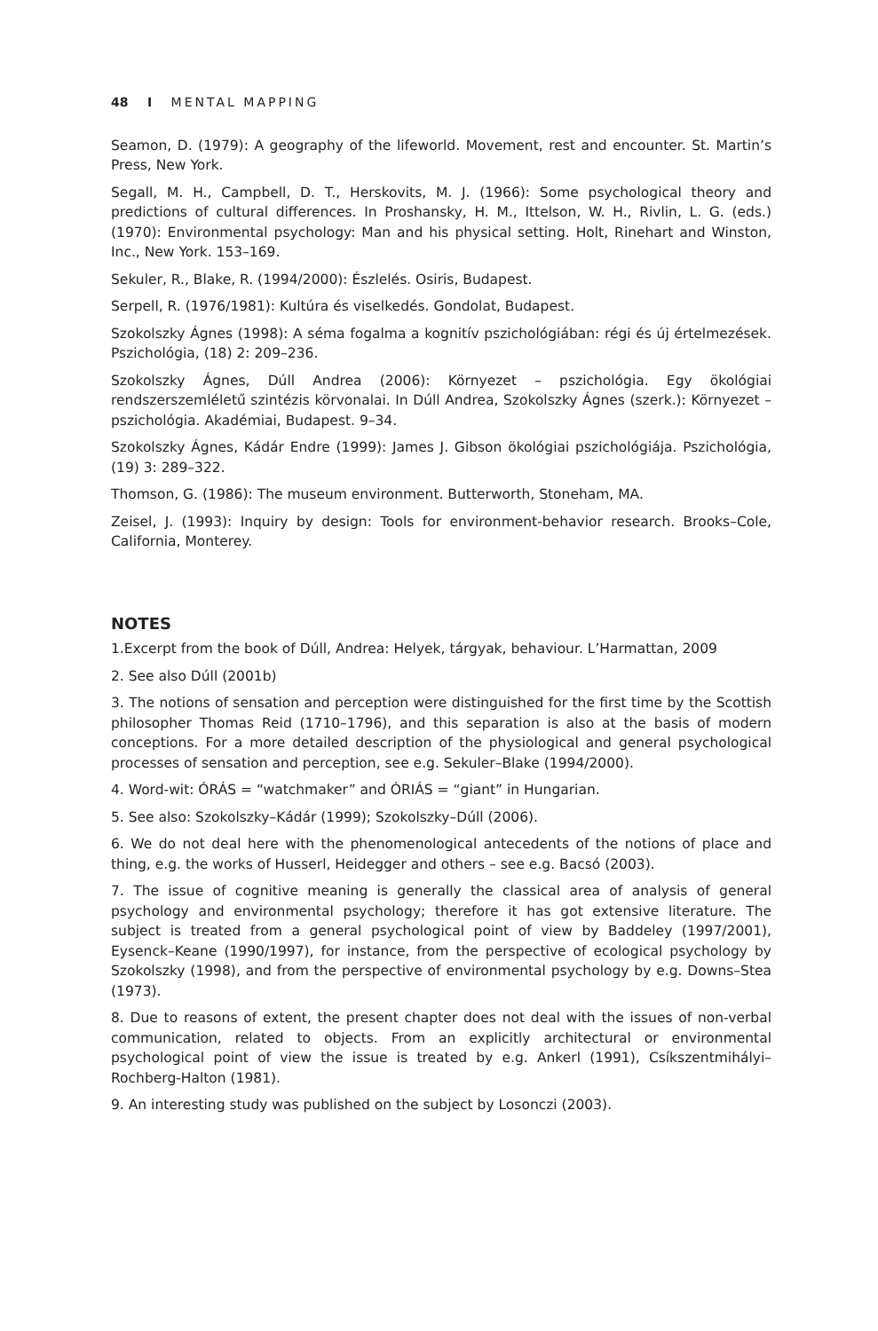48 I MENTAL MAPPING
Seamon, D. (1979): A geography of the lifeworld. Movement, rest and encounter. St. Martin’s Press, New York.
Segall, M. H., Campbell, D. T., Herskovits, M. J. (1966): Some psychological theory and predictions of cultural differences. In Proshansky, H. M., Ittelson, W. H., Rivlin, L. G. (eds.) (1970): Environmental psychology: Man and his physical setting. Holt, Rinehart and Winston, Inc., New York. 153–169.
Sekuler, R., Blake, R. (1994/2000): Észlelés. Osiris, Budapest.
Serpell, R. (1976/1981): Kultúra és viselkedés. Gondolat, Budapest.
Szokolszky Ágnes (1998): A séma fogalma a kognitív pszichológiában: régi és új értelmezések. Pszichológia, (18) 2: 209–236.
Szokolszky Ágnes, Dúll Andrea (2006): Környezet – pszichológia. Egy ökológiai rendszerszemléletű szintézis körvonalai. In Dúll Andrea, Szokolszky Ágnes (szerk.): Környezet – pszichológia. Akadémiai, Budapest. 9–34.
Szokolszky Ágnes, Kádár Endre (1999): James J. Gibson ökológiai pszichológiája. Pszichológia, (19) 3: 289–322.
Thomson, G. (1986): The museum environment. Butterworth, Stoneham, MA.
Zeisel, J. (1993): Inquiry by design: Tools for environment-behavior research. Brooks–Cole, California, Monterey.
NOTES
1.Excerpt from the book of Dúll, Andrea: Helyek, tárgyak, behaviour. L’Harmattan, 2009
2. See also Dúll (2001b)
3. The notions of sensation and perception were distinguished for the first time by the Scottish philosopher Thomas Reid (1710–1796), and this separation is also at the basis of modern conceptions. For a more detailed description of the physiological and general psychological processes of sensation and perception, see e.g. Sekuler–Blake (1994/2000).
4. Word-wit: ÓRÁS = “watchmaker” and ÓRIÁS = “giant” in Hungarian.
5. See also: Szokolszky–Kádár (1999); Szokolszky–Dúll (2006).
6. We do not deal here with the phenomenological antecedents of the notions of place and thing, e.g. the works of Husserl, Heidegger and others – see e.g. Bacsó (2003).
7. The issue of cognitive meaning is generally the classical area of analysis of general psychology and environmental psychology; therefore it has got extensive literature. The subject is treated from a general psychological point of view by Baddeley (1997/2001), Eysenck–Keane (1990/1997), for instance, from the perspective of ecological psychology by Szokolszky (1998), and from the perspective of environmental psychology by e.g. Downs–Stea (1973).
8. Due to reasons of extent, the present chapter does not deal with the issues of non-verbal communication, related to objects. From an explicitly architectural or environmental psychological point of view the issue is treated by e.g. Ankerl (1991), Csíkszentmihályi–Rochberg-Halton (1981).
9. An interesting study was published on the subject by Losonczi (2003).